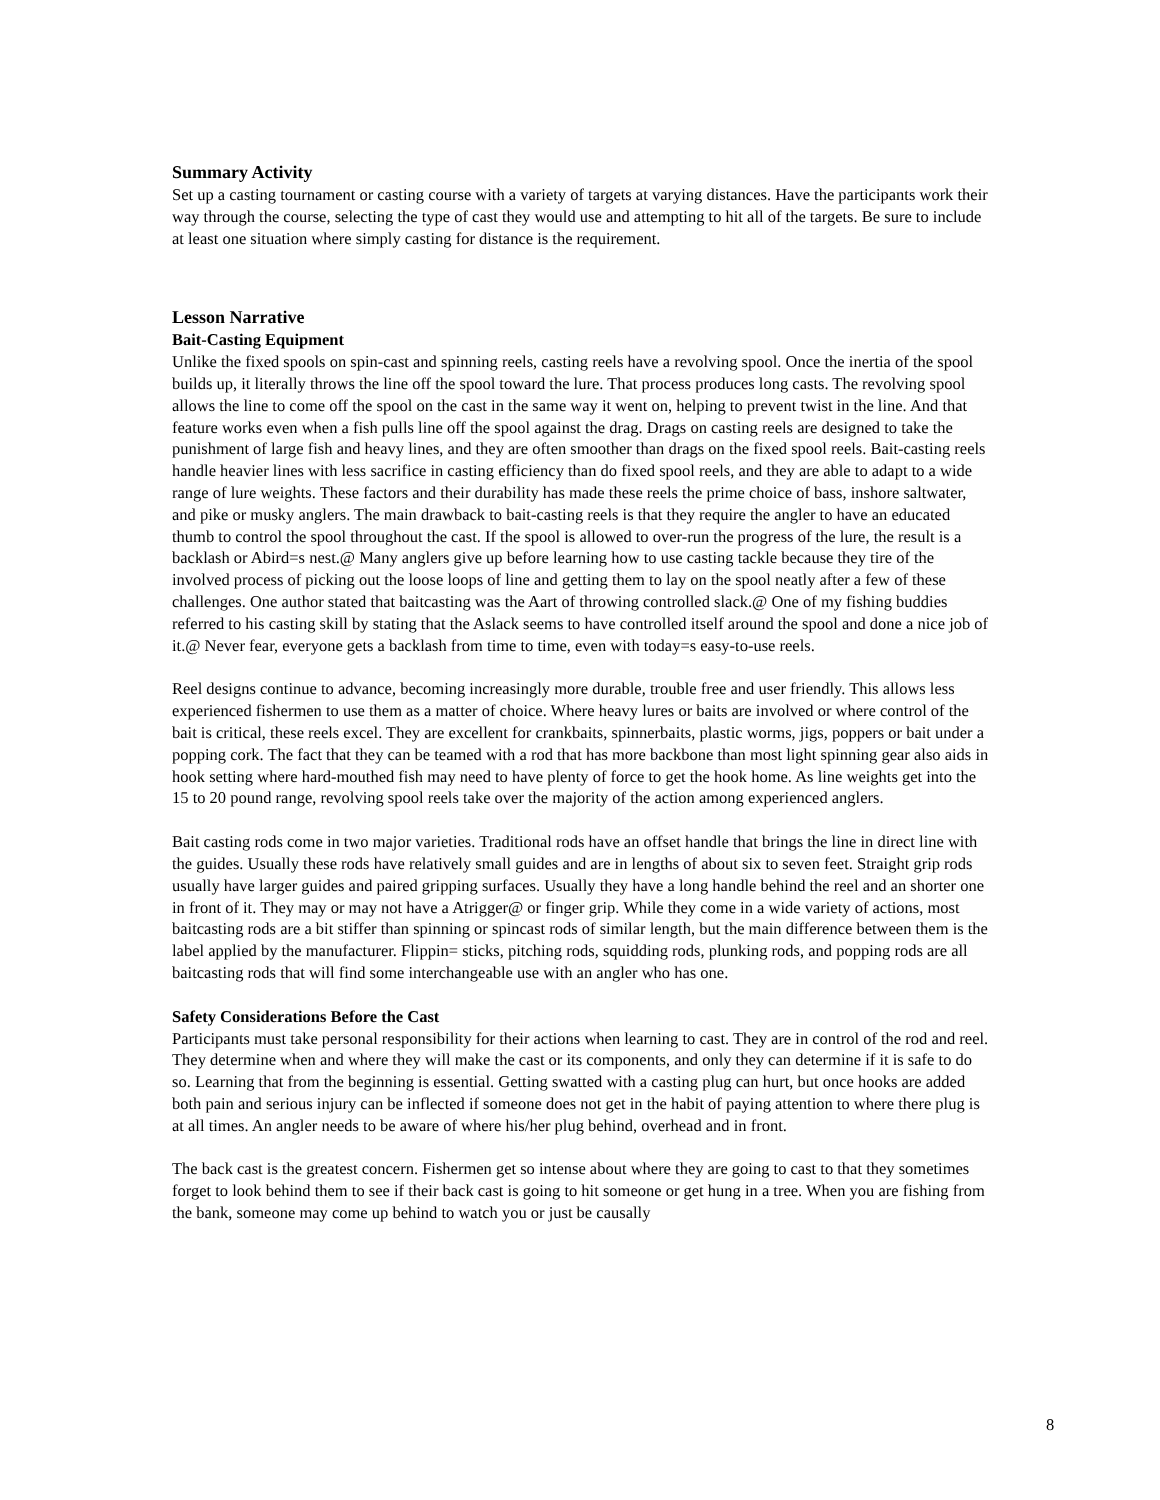Summary Activity
Set up a casting tournament or casting course with a variety of targets at varying distances. Have the participants work their way through the course, selecting the type of cast they would use and attempting to hit all of the targets. Be sure to include at least one situation where simply casting for distance is the requirement.
Lesson Narrative
Bait-Casting Equipment
Unlike the fixed spools on spin-cast and spinning reels, casting reels have a revolving spool. Once the inertia of the spool builds up, it literally throws the line off the spool toward the lure. That process produces long casts. The revolving spool allows the line to come off the spool on the cast in the same way it went on, helping to prevent twist in the line. And that feature works even when a fish pulls line off the spool against the drag. Drags on casting reels are designed to take the punishment of large fish and heavy lines, and they are often smoother than drags on the fixed spool reels. Bait-casting reels handle heavier lines with less sacrifice in casting efficiency than do fixed spool reels, and they are able to adapt to a wide range of lure weights. These factors and their durability has made these reels the prime choice of bass, inshore saltwater, and pike or musky anglers. The main drawback to bait-casting reels is that they require the angler to have an educated thumb to control the spool throughout the cast. If the spool is allowed to over-run the progress of the lure, the result is a backlash or Abird=s nest.@ Many anglers give up before learning how to use casting tackle because they tire of the involved process of picking out the loose loops of line and getting them to lay on the spool neatly after a few of these challenges. One author stated that baitcasting was the Aart of throwing controlled slack.@ One of my fishing buddies referred to his casting skill by stating that the Aslack seems to have controlled itself around the spool and done a nice job of it.@ Never fear, everyone gets a backlash from time to time, even with today=s easy-to-use reels.
Reel designs continue to advance, becoming increasingly more durable, trouble free and user friendly. This allows less experienced fishermen to use them as a matter of choice. Where heavy lures or baits are involved or where control of the bait is critical, these reels excel. They are excellent for crankbaits, spinnerbaits, plastic worms, jigs, poppers or bait under a popping cork. The fact that they can be teamed with a rod that has more backbone than most light spinning gear also aids in hook setting where hard-mouthed fish may need to have plenty of force to get the hook home. As line weights get into the 15 to 20 pound range, revolving spool reels take over the majority of the action among experienced anglers.
Bait casting rods come in two major varieties. Traditional rods have an offset handle that brings the line in direct line with the guides. Usually these rods have relatively small guides and are in lengths of about six to seven feet. Straight grip rods usually have larger guides and paired gripping surfaces. Usually they have a long handle behind the reel and an shorter one in front of it. They may or may not have a Atrigger@ or finger grip. While they come in a wide variety of actions, most baitcasting rods are a bit stiffer than spinning or spincast rods of similar length, but the main difference between them is the label applied by the manufacturer. Flippin= sticks, pitching rods, squidding rods, plunking rods, and popping rods are all baitcasting rods that will find some interchangeable use with an angler who has one.
Safety Considerations Before the Cast
Participants must take personal responsibility for their actions when learning to cast. They are in control of the rod and reel. They determine when and where they will make the cast or its components, and only they can determine if it is safe to do so. Learning that from the beginning is essential. Getting swatted with a casting plug can hurt, but once hooks are added both pain and serious injury can be inflected if someone does not get in the habit of paying attention to where there plug is at all times. An angler needs to be aware of where his/her plug behind, overhead and in front.
The back cast is the greatest concern. Fishermen get so intense about where they are going to cast to that they sometimes forget to look behind them to see if their back cast is going to hit someone or get hung in a tree. When you are fishing from the bank, someone may come up behind to watch you or just be causally
8